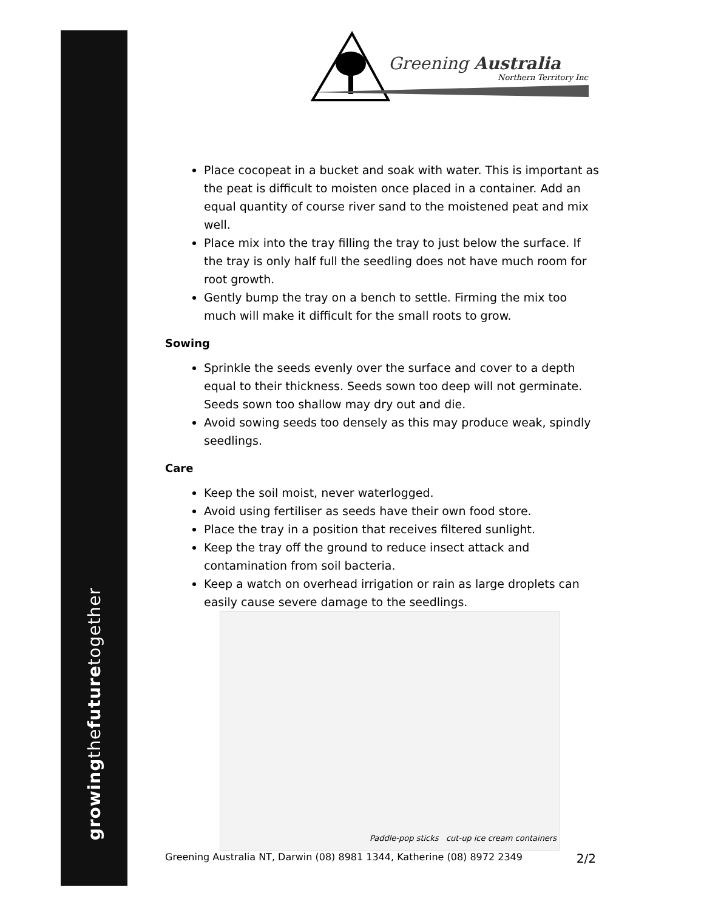growingthefuturetogether
Greening Australia
Northern Territory Inc
Place cocopeat in a bucket and soak with water. This is important as the peat is difficult to moisten once placed in a container. Add an equal quantity of course river sand to the moistened peat and mix well.
Place mix into the tray filling the tray to just below the surface. If the tray is only half full the seedling does not have much room for root growth.
Gently bump the tray on a bench to settle. Firming the mix too much will make it difficult for the small roots to grow.
Sowing
Sprinkle the seeds evenly over the surface and cover to a depth equal to their thickness. Seeds sown too deep will not germinate. Seeds sown too shallow may dry out and die.
Avoid sowing seeds too densely as this may produce weak, spindly seedlings.
Care
Keep the soil moist, never waterlogged.
Avoid using fertiliser as seeds have their own food store.
Place the tray in a position that receives filtered sunlight.
Keep the tray off the ground to reduce insect attack and contamination from soil bacteria.
Keep a watch on overhead irrigation or rain as large droplets can easily cause severe damage to the seedlings.
Paddle-pop sticks cut-up ice cream containers
Greening Australia NT, Darwin (08) 8981 1344, Katherine (08) 8972 2349 2/2